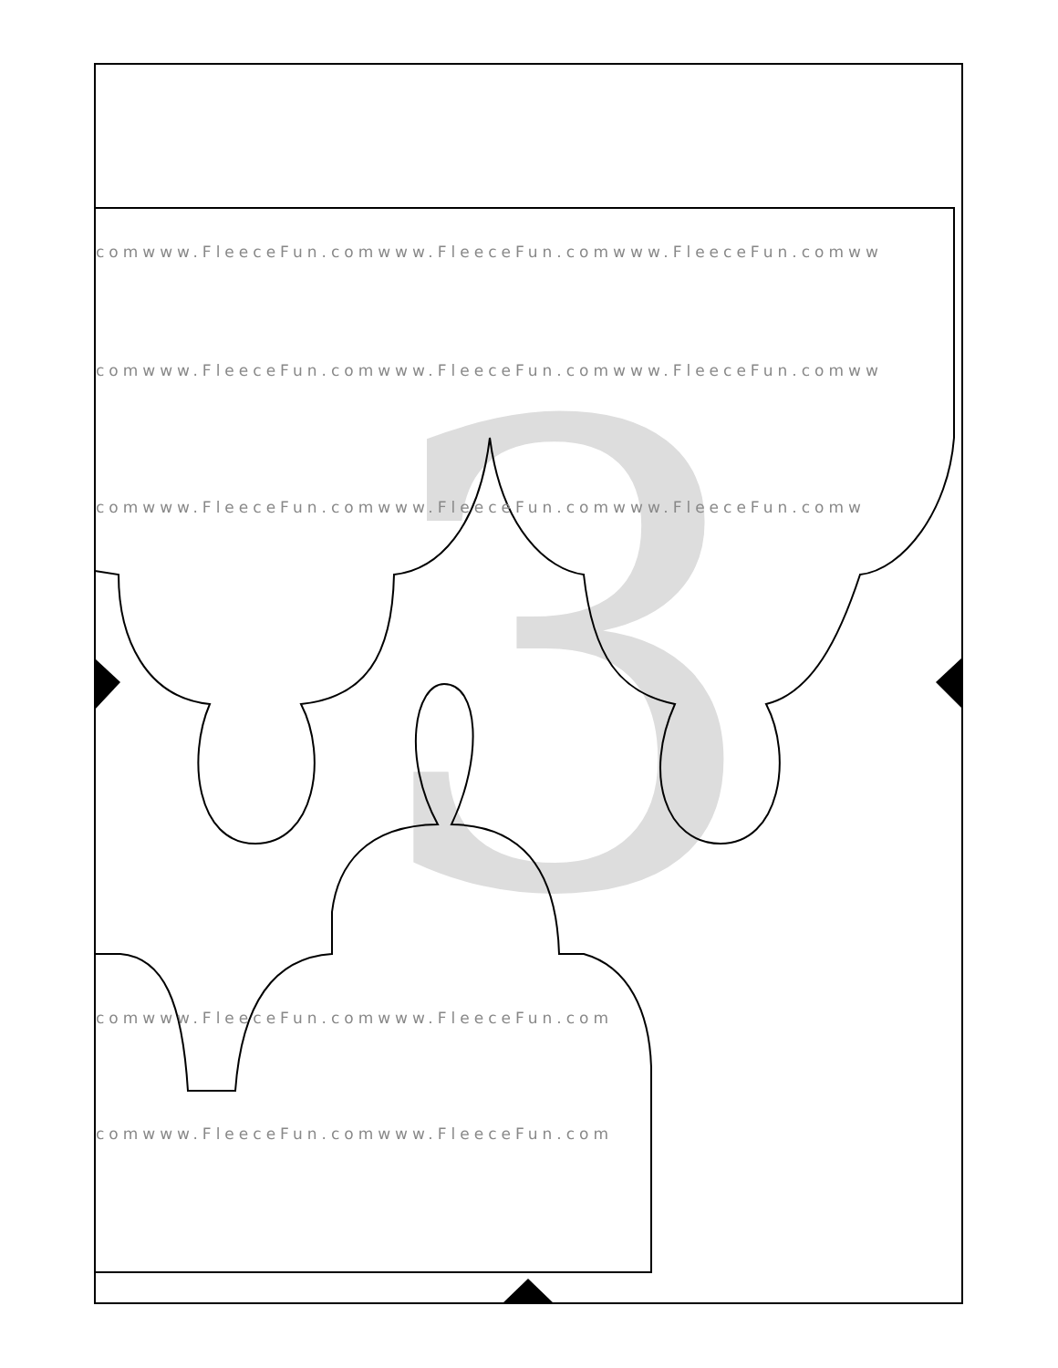3
comwww.FleeceFun.comwww.FleeceFun.comwww.FleeceFun.comww
comwww.FleeceFun.comwww.FleeceFun.comwww.FleeceFun.comww
comwww.FleeceFun.comwww.FleeceFun.comwww.FleeceFun.comw
comwww.FleeceFun.comwww.FleeceFun.com
comwww.FleeceFun.comwww.FleeceFun.com